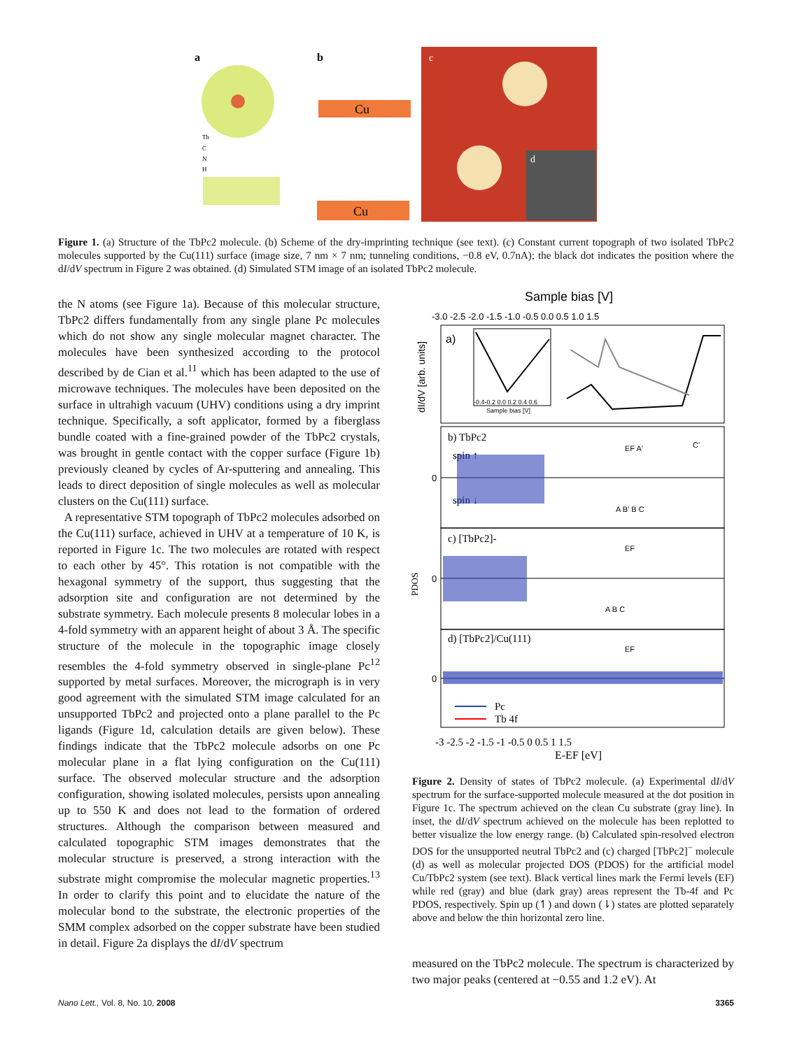a
Tb
C
N
H
b
Cu
Cu
c
d
Figure 1. (a) Structure of the TbPc2 molecule. (b) Scheme of the dry-imprinting technique (see text). (c) Constant current topograph of two isolated TbPc2 molecules supported by the Cu(111) surface (image size, 7 nm × 7 nm; tunneling conditions, −0.8 eV, 0.7nA); the black dot indicates the position where the dI/dV spectrum in Figure 2 was obtained. (d) Simulated STM image of an isolated TbPc2 molecule.
the N atoms (see Figure 1a). Because of this molecular structure, TbPc2 differs fundamentally from any single plane Pc molecules which do not show any single molecular magnet character. The molecules have been synthesized according to the protocol described by de Cian et al.<sup>11</sup> which has been adapted to the use of microwave techniques. The molecules have been deposited on the surface in ultrahigh vacuum (UHV) conditions using a dry imprint technique. Specifically, a soft applicator, formed by a fiberglass bundle coated with a fine-grained powder of the TbPc2 crystals, was brought in gentle contact with the copper surface (Figure 1b) previously cleaned by cycles of Ar-sputtering and annealing. This leads to direct deposition of single molecules as well as molecular clusters on the Cu(111) surface.
A representative STM topograph of TbPc2 molecules adsorbed on the Cu(111) surface, achieved in UHV at a temperature of 10 K, is reported in Figure 1c. The two molecules are rotated with respect to each other by 45°. This rotation is not compatible with the hexagonal symmetry of the support, thus suggesting that the adsorption site and configuration are not determined by the substrate symmetry. Each molecule presents 8 molecular lobes in a 4-fold symmetry with an apparent height of about 3 Å. The specific structure of the molecule in the topographic image closely resembles the 4-fold symmetry observed in single-plane Pc<sup>12</sup> supported by metal surfaces. Moreover, the micrograph is in very good agreement with the simulated STM image calculated for an unsupported TbPc2 and projected onto a plane parallel to the Pc ligands (Figure 1d, calculation details are given below). These findings indicate that the TbPc2 molecule adsorbs on one Pc molecular plane in a flat lying configuration on the Cu(111) surface. The observed molecular structure and the adsorption configuration, showing isolated molecules, persists upon annealing up to 550 K and does not lead to the formation of ordered structures. Although the comparison between measured and calculated topographic STM images demonstrates that the molecular structure is preserved, a strong interaction with the substrate might compromise the molecular magnetic properties.<sup>13</sup> In order to clarify this point and to elucidate the nature of the molecular bond to the substrate, the electronic properties of the SMM complex adsorbed on the copper substrate have been studied in detail. Figure 2a displays the dI/dV spectrum
Sample bias [V]
-3.0 -2.5 -2.0 -1.5 -1.0 -0.5 0.0 0.5 1.0 1.5
a)
-0.4-0.2 0.0 0.2 0.4 0.6
Sample bias [V]
dI/dV [arb. units]
b) TbPc2
spin ↑
spin ↓
EF A'
C'
A B' B C
0
c) [TbPc2]-
EF
A B C
0
d) [TbPc2]/Cu(111)
EF
0
Pc
Tb 4f
PDOS
-3 -2.5 -2 -1.5 -1 -0.5 0 0.5 1 1.5
E-EF [eV]
Figure 2. Density of states of TbPc2 molecule. (a) Experimental dI/dV spectrum for the surface-supported molecule measured at the dot position in Figure 1c. The spectrum achieved on the clean Cu substrate (gray line). In inset, the dI/dV spectrum achieved on the molecule has been replotted to better visualize the low energy range. (b) Calculated spin-resolved electron DOS for the unsupported neutral TbPc2 and (c) charged [TbPc2]<sup>−</sup> molecule (d) as well as molecular projected DOS (PDOS) for the artificial model Cu/TbPc2 system (see text). Black vertical lines mark the Fermi levels (EF) while red (gray) and blue (dark gray) areas represent the Tb-4f and Pc PDOS, respectively. Spin up (↿) and down (⇂) states are plotted separately above and below the thin horizontal zero line.
measured on the TbPc2 molecule. The spectrum is characterized by two major peaks (centered at −0.55 and 1.2 eV). At
Nano Lett., Vol. 8, No. 10, 2008 3365